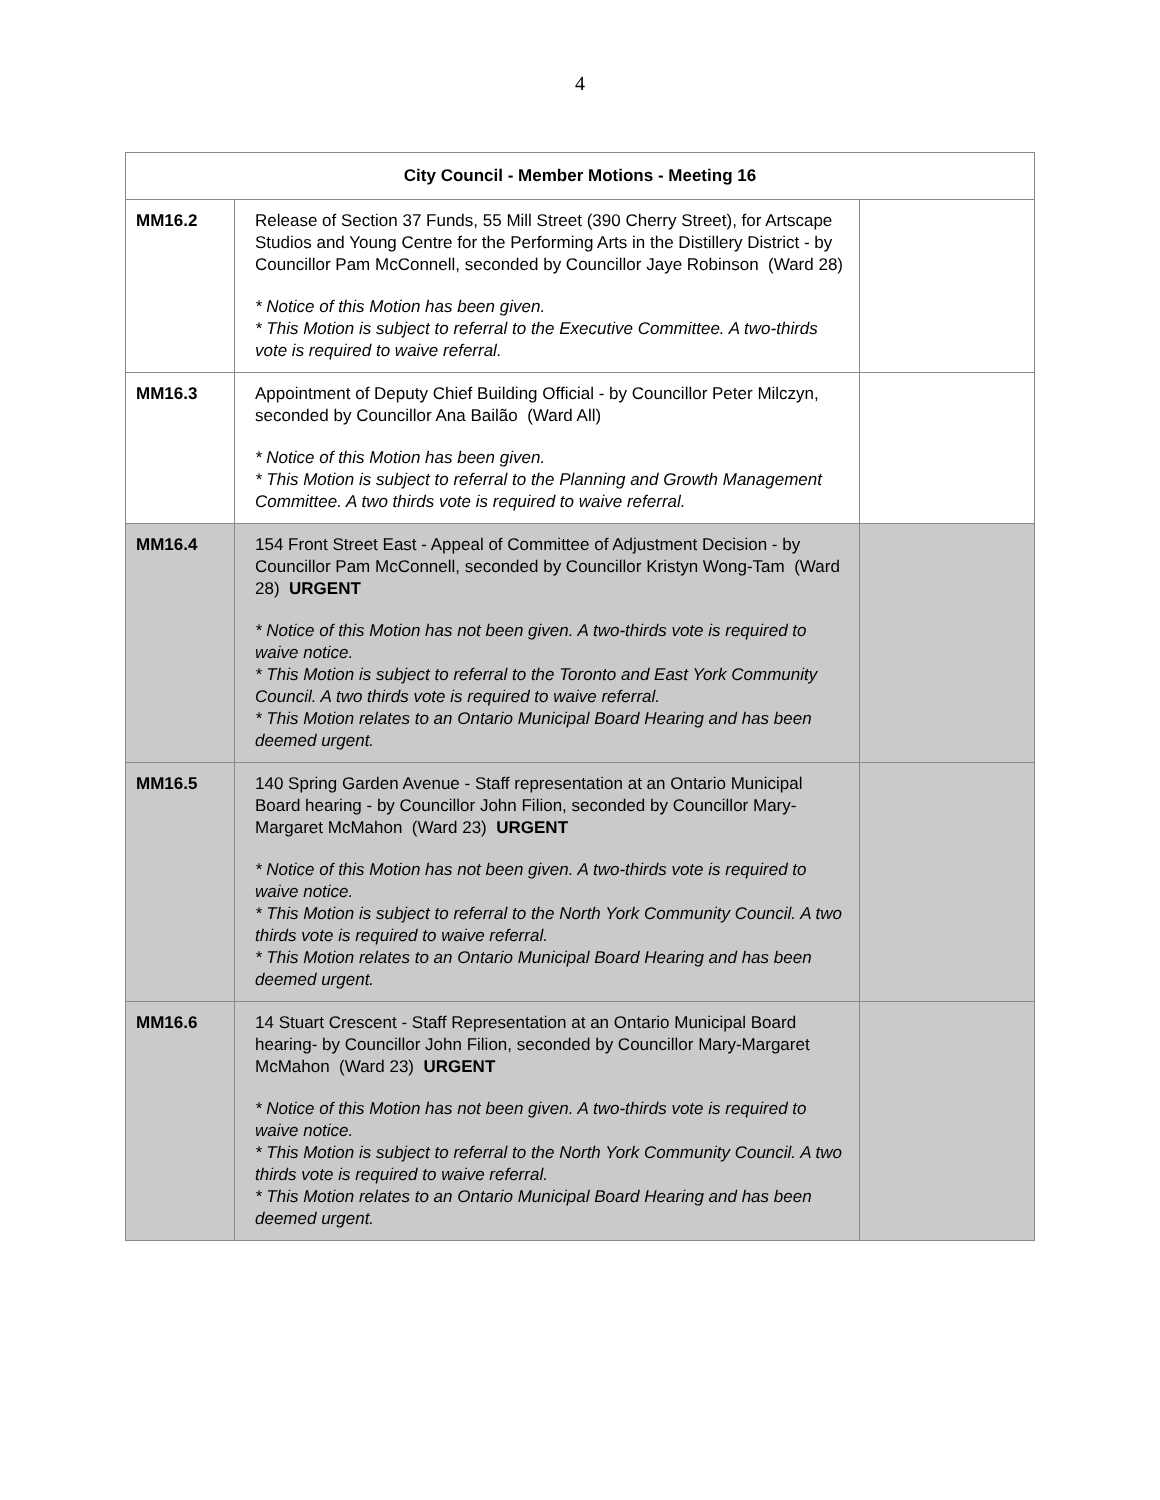4
| City Council - Member Motions - Meeting 16 | | |
| --- | --- | --- |
| MM16.2 | Release of Section 37 Funds, 55 Mill Street (390 Cherry Street), for Artscape Studios and Young Centre for the Performing Arts in the Distillery District - by Councillor Pam McConnell, seconded by Councillor Jaye Robinson (Ward 28) * Notice of this Motion has been given. * This Motion is subject to referral to the Executive Committee. A two-thirds vote is required to waive referral. | |
| MM16.3 | Appointment of Deputy Chief Building Official - by Councillor Peter Milczyn, seconded by Councillor Ana Bailão (Ward All) * Notice of this Motion has been given. * This Motion is subject to referral to the Planning and Growth Management Committee. A two thirds vote is required to waive referral. | |
| MM16.4 | 154 Front Street East - Appeal of Committee of Adjustment Decision - by Councillor Pam McConnell, seconded by Councillor Kristyn Wong-Tam (Ward 28) URGENT * Notice of this Motion has not been given. A two-thirds vote is required to waive notice. * This Motion is subject to referral to the Toronto and East York Community Council. A two thirds vote is required to waive referral. * This Motion relates to an Ontario Municipal Board Hearing and has been deemed urgent. | |
| MM16.5 | 140 Spring Garden Avenue - Staff representation at an Ontario Municipal Board hearing - by Councillor John Filion, seconded by Councillor Mary-Margaret McMahon (Ward 23) URGENT * Notice of this Motion has not been given. A two-thirds vote is required to waive notice. * This Motion is subject to referral to the North York Community Council. A two thirds vote is required to waive referral. * This Motion relates to an Ontario Municipal Board Hearing and has been deemed urgent. | |
| MM16.6 | 14 Stuart Crescent - Staff Representation at an Ontario Municipal Board hearing- by Councillor John Filion, seconded by Councillor Mary-Margaret McMahon (Ward 23) URGENT * Notice of this Motion has not been given. A two-thirds vote is required to waive notice. * This Motion is subject to referral to the North York Community Council. A two thirds vote is required to waive referral. * This Motion relates to an Ontario Municipal Board Hearing and has been deemed urgent. | |